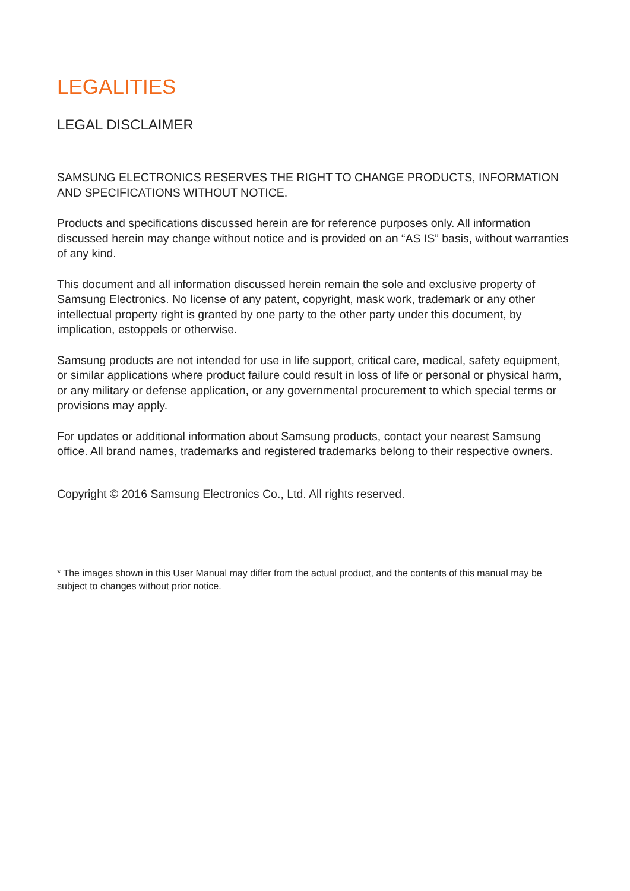LEGALITIES
LEGAL DISCLAIMER
SAMSUNG ELECTRONICS RESERVES THE RIGHT TO CHANGE PRODUCTS, INFORMATION AND SPECIFICATIONS WITHOUT NOTICE.
Products and specifications discussed herein are for reference purposes only. All information discussed herein may change without notice and is provided on an “AS IS” basis, without warranties of any kind.
This document and all information discussed herein remain the sole and exclusive property of Samsung Electronics. No license of any patent, copyright, mask work, trademark or any other intellectual property right is granted by one party to the other party under this document, by implication, estoppels or otherwise.
Samsung products are not intended for use in life support, critical care, medical, safety equipment, or similar applications where product failure could result in loss of life or personal or physical harm, or any military or defense application, or any governmental procurement to which special terms or provisions may apply.
For updates or additional information about Samsung products, contact your nearest Samsung office. All brand names, trademarks and registered trademarks belong to their respective owners.
Copyright © 2016 Samsung Electronics Co., Ltd. All rights reserved.
* The images shown in this User Manual may differ from the actual product, and the contents of this manual may be subject to changes without prior notice.